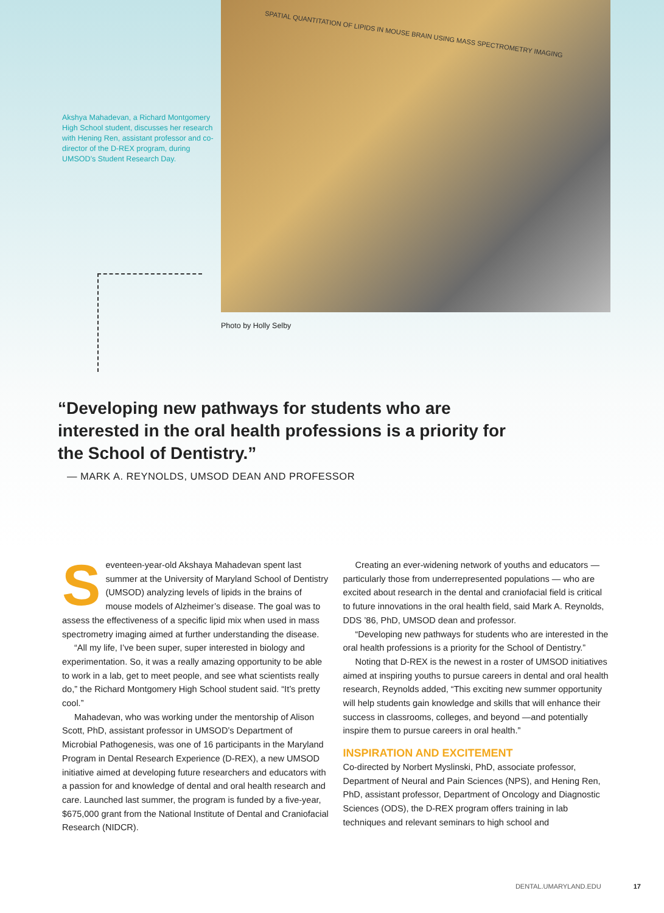Akshya Mahadevan, a Richard Montgomery High School student, discusses her research with Hening Ren, assistant professor and co-director of the D-REX program, during UMSOD’s Student Research Day.
SPATIAL QUANTITATION OF LIPIDS IN MOUSE BRAIN USING MASS SPECTROMETRY IMAGING
Photo by Holly Selby
“Developing new pathways for students who are interested in the oral health professions is a priority for the School of Dentistry.”
— MARK A. REYNOLDS, UMSOD DEAN AND PROFESSOR
Seventeen-year-old Akshaya Mahadevan spent last summer at the University of Maryland School of Dentistry (UMSOD) analyzing levels of lipids in the brains of mouse models of Alzheimer’s disease. The goal was to assess the effectiveness of a specific lipid mix when used in mass spectrometry imaging aimed at further understanding the disease.
“All my life, I’ve been super, super interested in biology and experimentation. So, it was a really amazing opportunity to be able to work in a lab, get to meet people, and see what scientists really do,” the Richard Montgomery High School student said. “It’s pretty cool.”
Mahadevan, who was working under the mentorship of Alison Scott, PhD, assistant professor in UMSOD’s Department of Microbial Pathogenesis, was one of 16 participants in the Maryland Program in Dental Research Experience (D-REX), a new UMSOD initiative aimed at developing future researchers and educators with a passion for and knowledge of dental and oral health research and care. Launched last summer, the program is funded by a five-year, $675,000 grant from the National Institute of Dental and Craniofacial Research (NIDCR).
Creating an ever-widening network of youths and educators — particularly those from underrepresented populations — who are excited about research in the dental and craniofacial field is critical to future innovations in the oral health field, said Mark A. Reynolds, DDS ’86, PhD, UMSOD dean and professor.
“Developing new pathways for students who are interested in the oral health professions is a priority for the School of Dentistry.”
Noting that D-REX is the newest in a roster of UMSOD initiatives aimed at inspiring youths to pursue careers in dental and oral health research, Reynolds added, “This exciting new summer opportunity will help students gain knowledge and skills that will enhance their success in classrooms, colleges, and beyond —and potentially inspire them to pursue careers in oral health.”
INSPIRATION AND EXCITEMENT
Co-directed by Norbert Myslinski, PhD, associate professor, Department of Neural and Pain Sciences (NPS), and Hening Ren, PhD, assistant professor, Department of Oncology and Diagnostic Sciences (ODS), the D-REX program offers training in lab techniques and relevant seminars to high school and
DENTAL.UMARYLAND.EDU 17